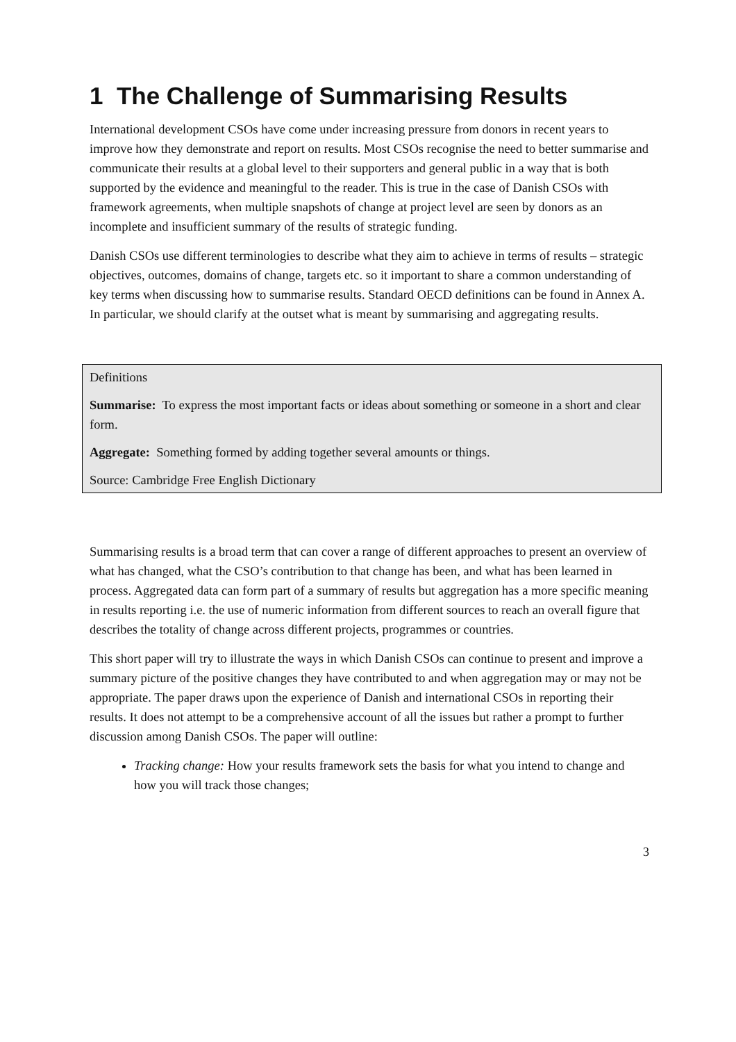1 The Challenge of Summarising Results
International development CSOs have come under increasing pressure from donors in recent years to improve how they demonstrate and report on results. Most CSOs recognise the need to better summarise and communicate their results at a global level to their supporters and general public in a way that is both supported by the evidence and meaningful to the reader. This is true in the case of Danish CSOs with framework agreements, when multiple snapshots of change at project level are seen by donors as an incomplete and insufficient summary of the results of strategic funding.
Danish CSOs use different terminologies to describe what they aim to achieve in terms of results – strategic objectives, outcomes, domains of change, targets etc. so it important to share a common understanding of key terms when discussing how to summarise results. Standard OECD definitions can be found in Annex A. In particular, we should clarify at the outset what is meant by summarising and aggregating results.
Definitions
Summarise: To express the most important facts or ideas about something or someone in a short and clear form.
Aggregate: Something formed by adding together several amounts or things.
Source: Cambridge Free English Dictionary
Summarising results is a broad term that can cover a range of different approaches to present an overview of what has changed, what the CSO’s contribution to that change has been, and what has been learned in process. Aggregated data can form part of a summary of results but aggregation has a more specific meaning in results reporting i.e. the use of numeric information from different sources to reach an overall figure that describes the totality of change across different projects, programmes or countries.
This short paper will try to illustrate the ways in which Danish CSOs can continue to present and improve a summary picture of the positive changes they have contributed to and when aggregation may or may not be appropriate. The paper draws upon the experience of Danish and international CSOs in reporting their results. It does not attempt to be a comprehensive account of all the issues but rather a prompt to further discussion among Danish CSOs. The paper will outline:
Tracking change: How your results framework sets the basis for what you intend to change and how you will track those changes;
3